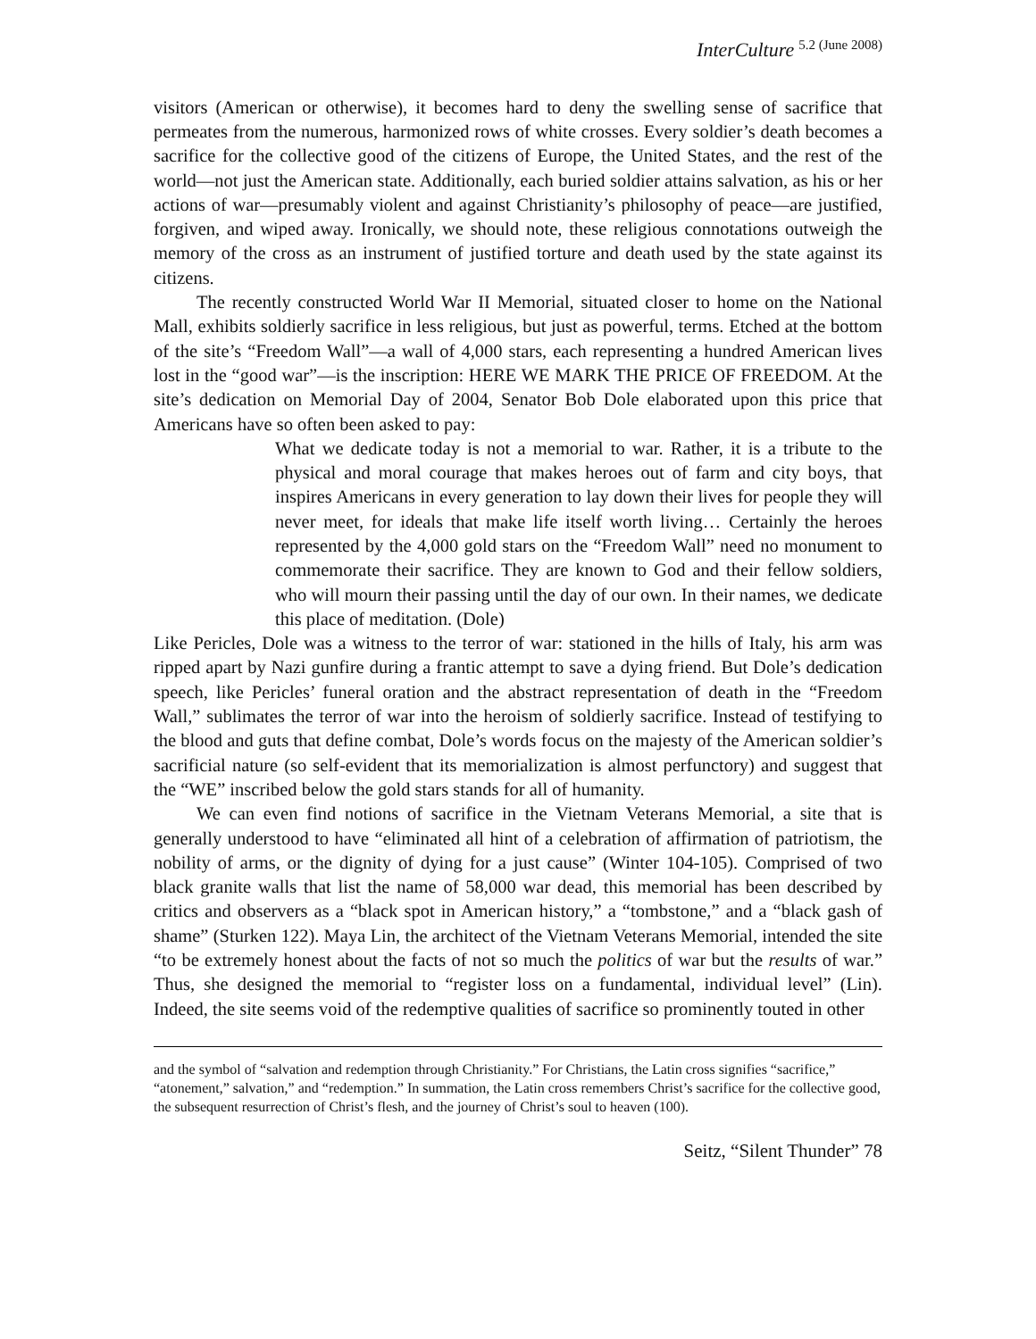InterCulture <sup>5.2 (June 2008)</sup>
visitors (American or otherwise), it becomes hard to deny the swelling sense of sacrifice that permeates from the numerous, harmonized rows of white crosses. Every soldier’s death becomes a sacrifice for the collective good of the citizens of Europe, the United States, and the rest of the world—not just the American state. Additionally, each buried soldier attains salvation, as his or her actions of war—presumably violent and against Christianity’s philosophy of peace—are justified, forgiven, and wiped away. Ironically, we should note, these religious connotations outweigh the memory of the cross as an instrument of justified torture and death used by the state against its citizens.
The recently constructed World War II Memorial, situated closer to home on the National Mall, exhibits soldierly sacrifice in less religious, but just as powerful, terms. Etched at the bottom of the site’s “Freedom Wall”—a wall of 4,000 stars, each representing a hundred American lives lost in the “good war”—is the inscription: HERE WE MARK THE PRICE OF FREEDOM. At the site’s dedication on Memorial Day of 2004, Senator Bob Dole elaborated upon this price that Americans have so often been asked to pay:
What we dedicate today is not a memorial to war. Rather, it is a tribute to the physical and moral courage that makes heroes out of farm and city boys, that inspires Americans in every generation to lay down their lives for people they will never meet, for ideals that make life itself worth living… Certainly the heroes represented by the 4,000 gold stars on the “Freedom Wall” need no monument to commemorate their sacrifice. They are known to God and their fellow soldiers, who will mourn their passing until the day of our own. In their names, we dedicate this place of meditation. (Dole)
Like Pericles, Dole was a witness to the terror of war: stationed in the hills of Italy, his arm was ripped apart by Nazi gunfire during a frantic attempt to save a dying friend. But Dole’s dedication speech, like Pericles’ funeral oration and the abstract representation of death in the “Freedom Wall,” sublimates the terror of war into the heroism of soldierly sacrifice. Instead of testifying to the blood and guts that define combat, Dole’s words focus on the majesty of the American soldier’s sacrificial nature (so self-evident that its memorialization is almost perfunctory) and suggest that the “WE” inscribed below the gold stars stands for all of humanity.
We can even find notions of sacrifice in the Vietnam Veterans Memorial, a site that is generally understood to have “eliminated all hint of a celebration of affirmation of patriotism, the nobility of arms, or the dignity of dying for a just cause” (Winter 104-105). Comprised of two black granite walls that list the name of 58,000 war dead, this memorial has been described by critics and observers as a “black spot in American history,” a “tombstone,” and a “black gash of shame” (Sturken 122). Maya Lin, the architect of the Vietnam Veterans Memorial, intended the site “to be extremely honest about the facts of not so much the politics of war but the results of war.” Thus, she designed the memorial to “register loss on a fundamental, individual level” (Lin). Indeed, the site seems void of the redemptive qualities of sacrifice so prominently touted in other
and the symbol of “salvation and redemption through Christianity.” For Christians, the Latin cross signifies “sacrifice,” “atonement,” salvation,” and “redemption.” In summation, the Latin cross remembers Christ’s sacrifice for the collective good, the subsequent resurrection of Christ’s flesh, and the journey of Christ’s soul to heaven (100).
Seitz, “Silent Thunder” 78